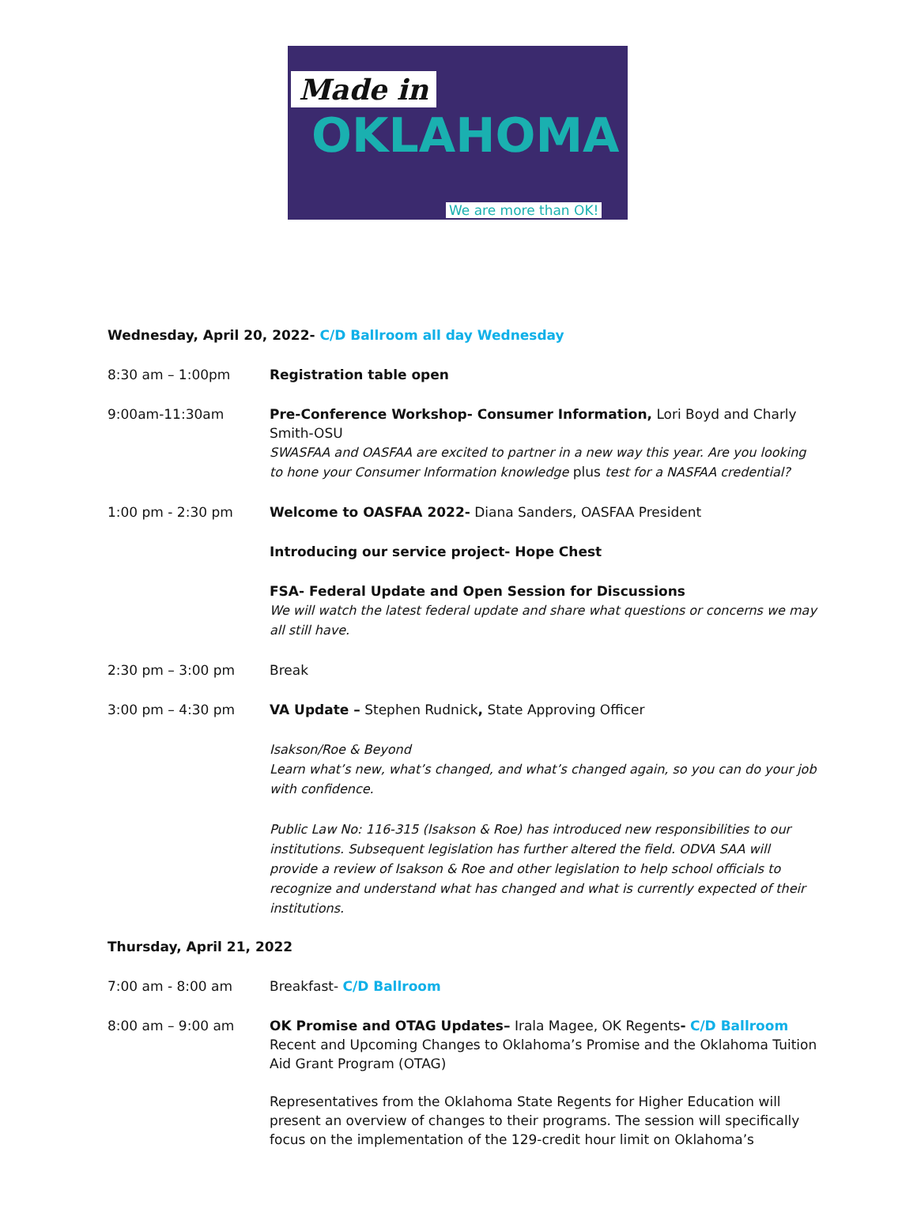Made in
OKLAHOMA
We are more than OK!
Wednesday, April 20, 2022- C/D Ballroom all day Wednesday
8:30 am – 1:00pm Registration table open
9:00am-11:30am Pre-Conference Workshop- Consumer Information, Lori Boyd and Charly Smith-OSU
SWASFAA and OASFAA are excited to partner in a new way this year. Are you looking to hone your Consumer Information knowledge plus test for a NASFAA credential?
1:00 pm - 2:30 pm Welcome to OASFAA 2022- Diana Sanders, OASFAA President
Introducing our service project- Hope Chest
FSA- Federal Update and Open Session for Discussions
We will watch the latest federal update and share what questions or concerns we may all still have.
2:30 pm – 3:00 pm Break
3:00 pm – 4:30 pm VA Update – Stephen Rudnick, State Approving Officer
Isakson/Roe & Beyond
Learn what’s new, what’s changed, and what’s changed again, so you can do your job with confidence.
Public Law No: 116-315 (Isakson & Roe) has introduced new responsibilities to our institutions. Subsequent legislation has further altered the field. ODVA SAA will provide a review of Isakson & Roe and other legislation to help school officials to recognize and understand what has changed and what is currently expected of their institutions.
Thursday, April 21, 2022
7:00 am - 8:00 am Breakfast- C/D Ballroom
8:00 am – 9:00 am OK Promise and OTAG Updates– Irala Magee, OK Regents- C/D Ballroom
Recent and Upcoming Changes to Oklahoma’s Promise and the Oklahoma Tuition Aid Grant Program (OTAG)
Representatives from the Oklahoma State Regents for Higher Education will present an overview of changes to their programs. The session will specifically focus on the implementation of the 129-credit hour limit on Oklahoma’s